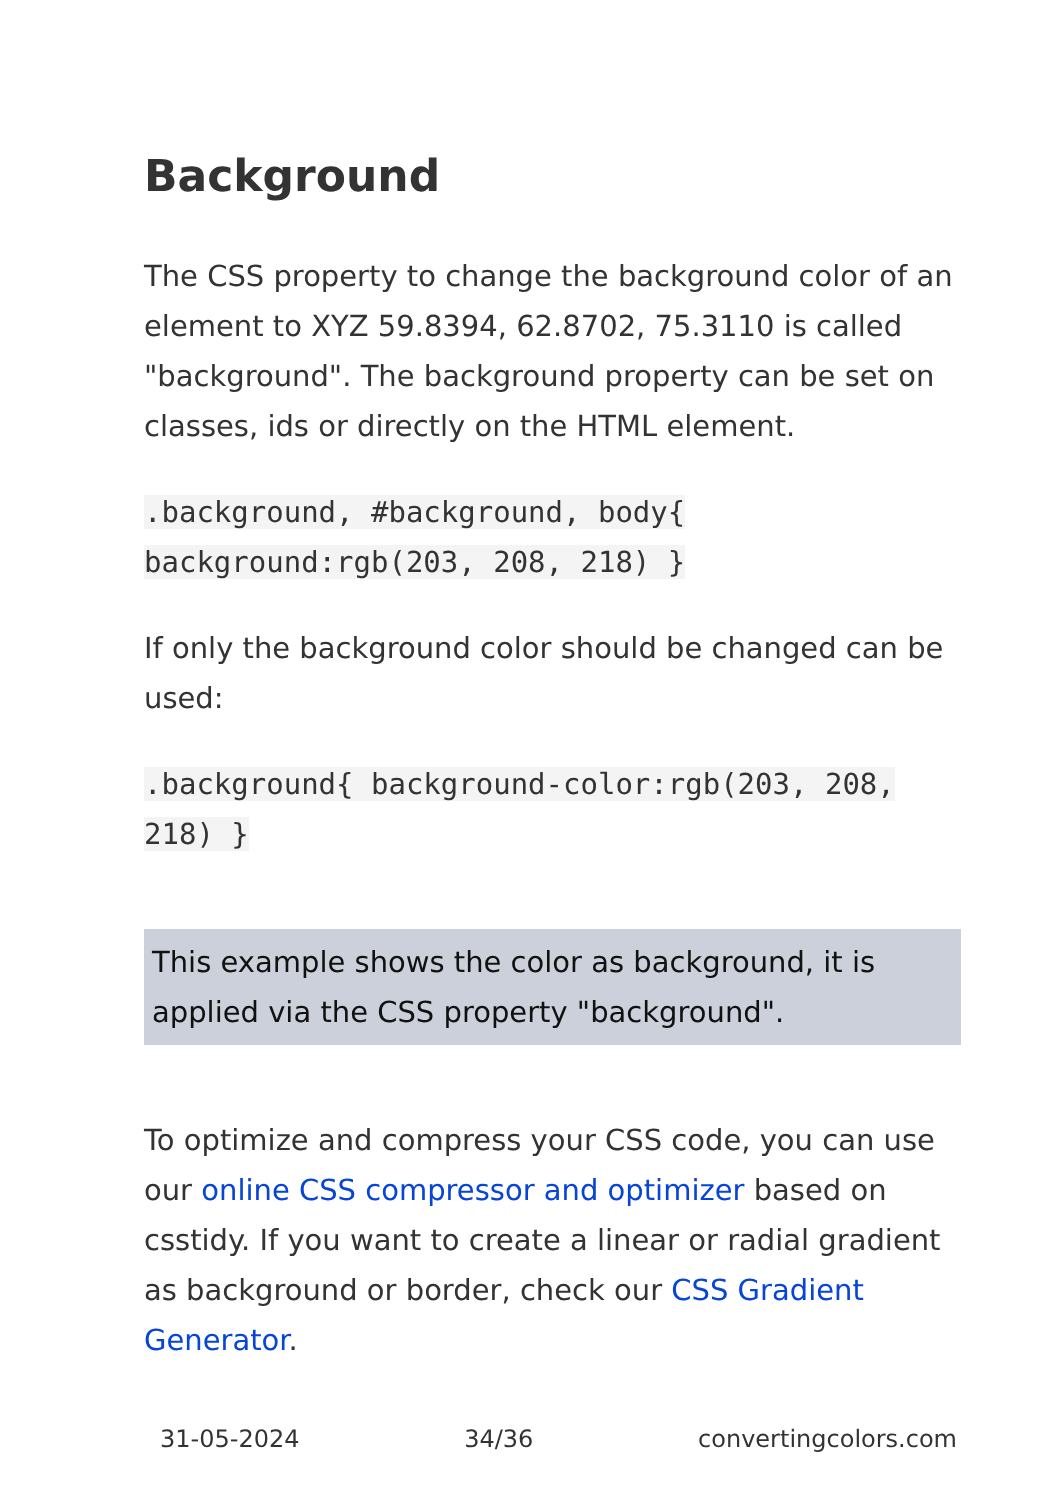Background
The CSS property to change the background color of an element to XYZ 59.8394, 62.8702, 75.3110 is called "background". The background property can be set on classes, ids or directly on the HTML element.
.background, #background, body{ background:rgb(203, 208, 218) }
If only the background color should be changed can be used:
.background{ background-color:rgb(203, 208, 218) }
This example shows the color as background, it is applied via the CSS property "background".
To optimize and compress your CSS code, you can use our online CSS compressor and optimizer based on csstidy. If you want to create a linear or radial gradient as background or border, check our CSS Gradient Generator.
31-05-2024 34/36 convertingcolors.com